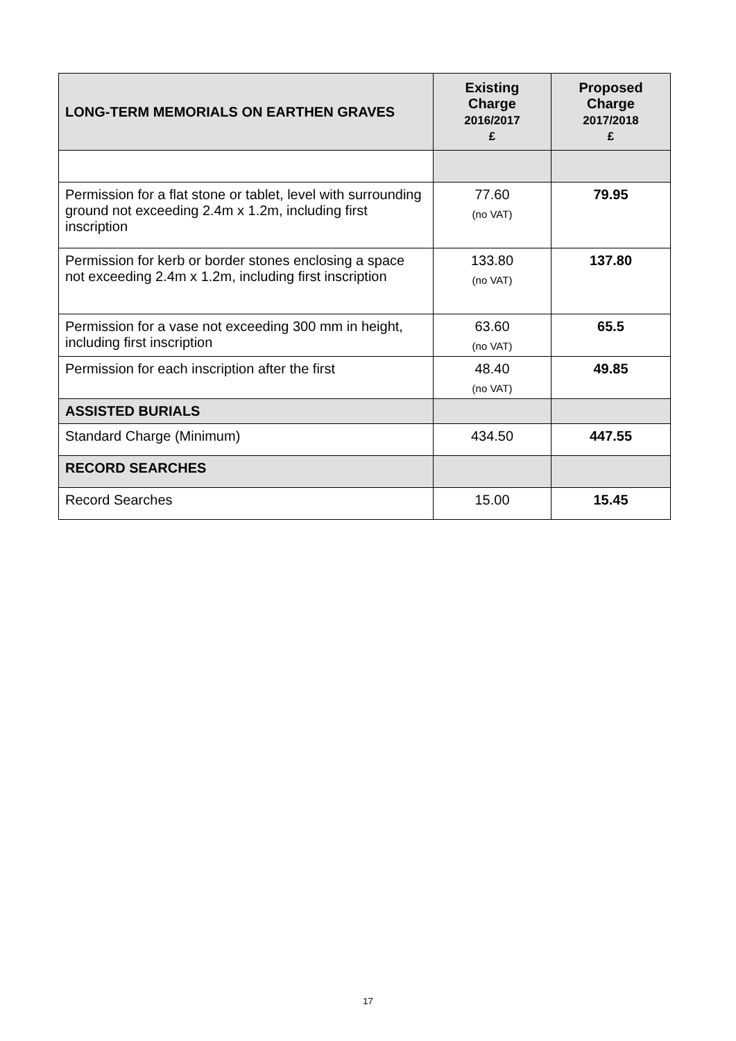| LONG-TERM MEMORIALS ON EARTHEN GRAVES | Existing Charge 2016/2017 £ | Proposed Charge 2017/2018 £ |
| --- | --- | --- |
| Permission for a flat stone or tablet, level with surrounding ground not exceeding 2.4m x 1.2m, including first inscription | 77.60 (no VAT) | 79.95 |
| Permission for kerb or border stones enclosing a space not exceeding 2.4m x 1.2m, including first inscription | 133.80 (no VAT) | 137.80 |
| Permission for a vase not exceeding 300 mm in height, including first inscription | 63.60 (no VAT) | 65.5 |
| Permission for each inscription after the first | 48.40 (no VAT) | 49.85 |
| ASSISTED BURIALS | | |
| Standard Charge (Minimum) | 434.50 | 447.55 |
| RECORD SEARCHES | | |
| Record Searches | 15.00 | 15.45 |
17